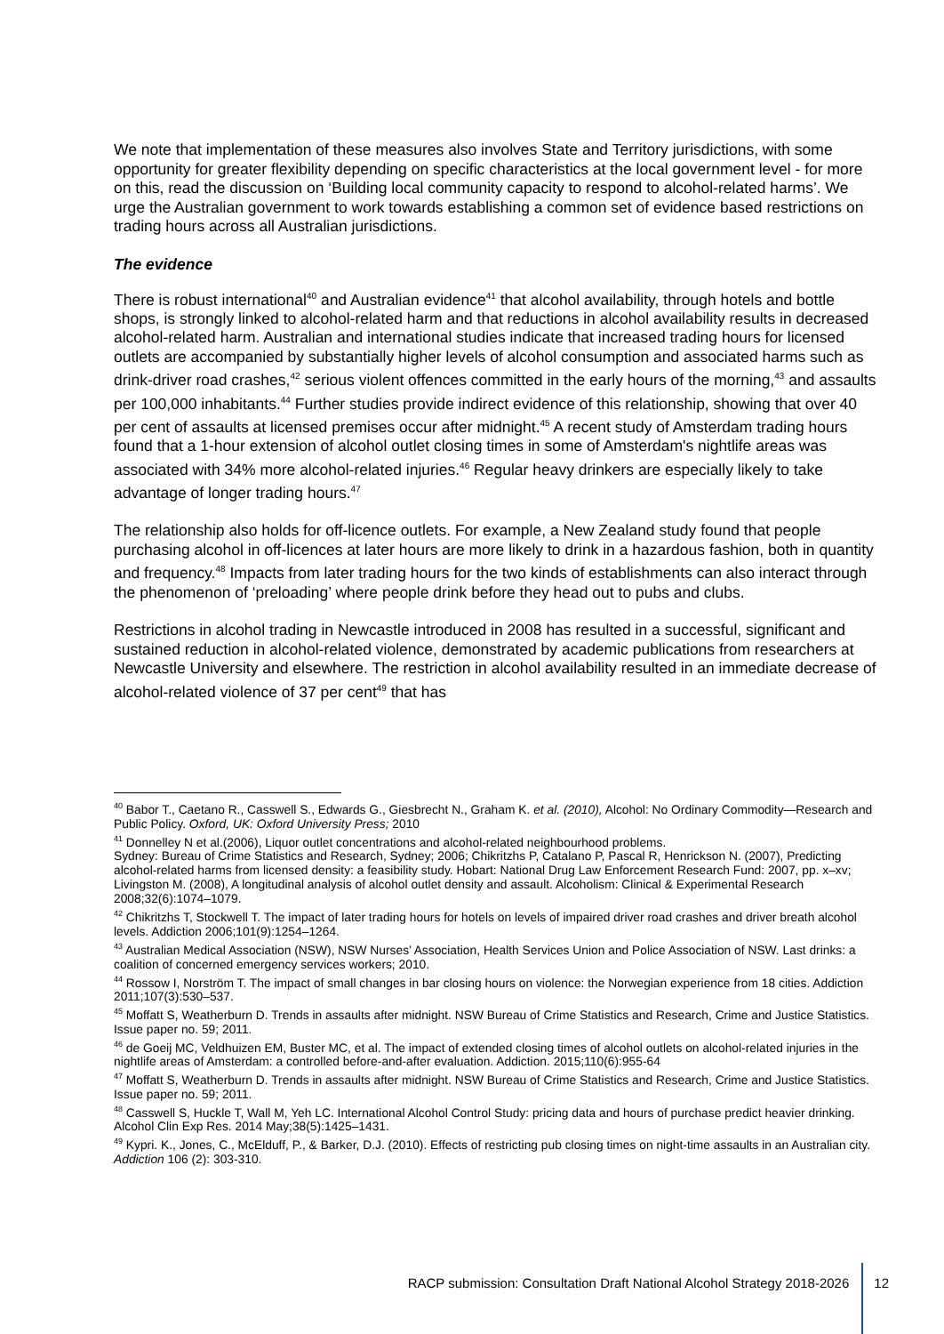We note that implementation of these measures also involves State and Territory jurisdictions, with some opportunity for greater flexibility depending on specific characteristics at the local government level - for more on this, read the discussion on ‘Building local community capacity to respond to alcohol-related harms’. We urge the Australian government to work towards establishing a common set of evidence based restrictions on trading hours across all Australian jurisdictions.
The evidence
There is robust international<sup>40</sup> and Australian evidence<sup>41</sup> that alcohol availability, through hotels and bottle shops, is strongly linked to alcohol-related harm and that reductions in alcohol availability results in decreased alcohol-related harm. Australian and international studies indicate that increased trading hours for licensed outlets are accompanied by substantially higher levels of alcohol consumption and associated harms such as drink-driver road crashes,<sup>42</sup> serious violent offences committed in the early hours of the morning,<sup>43</sup> and assaults per 100,000 inhabitants.<sup>44</sup> Further studies provide indirect evidence of this relationship, showing that over 40 per cent of assaults at licensed premises occur after midnight.<sup>45</sup> A recent study of Amsterdam trading hours found that a 1-hour extension of alcohol outlet closing times in some of Amsterdam's nightlife areas was associated with 34% more alcohol-related injuries.<sup>46</sup> Regular heavy drinkers are especially likely to take advantage of longer trading hours.<sup>47</sup>
The relationship also holds for off-licence outlets. For example, a New Zealand study found that people purchasing alcohol in off-licences at later hours are more likely to drink in a hazardous fashion, both in quantity and frequency.<sup>48</sup> Impacts from later trading hours for the two kinds of establishments can also interact through the phenomenon of ‘preloading’ where people drink before they head out to pubs and clubs.
Restrictions in alcohol trading in Newcastle introduced in 2008 has resulted in a successful, significant and sustained reduction in alcohol-related violence, demonstrated by academic publications from researchers at Newcastle University and elsewhere. The restriction in alcohol availability resulted in an immediate decrease of alcohol-related violence of 37 per cent<sup>49</sup> that has
<sup>40</sup> Babor T., Caetano R., Casswell S., Edwards G., Giesbrecht N., Graham K. et al. (2010), Alcohol: No Ordinary Commodity—Research and Public Policy. Oxford, UK: Oxford University Press; 2010
<sup>41</sup> Donnelley N et al.(2006), Liquor outlet concentrations and alcohol-related neighbourhood problems.
Sydney: Bureau of Crime Statistics and Research, Sydney; 2006; Chikritzhs P, Catalano P, Pascal R, Henrickson N. (2007), Predicting alcohol-related harms from licensed density: a feasibility study. Hobart: National Drug Law Enforcement Research Fund: 2007, pp. x–xv; Livingston M. (2008), A longitudinal analysis of alcohol outlet density and assault. Alcoholism: Clinical & Experimental Research 2008;32(6):1074–1079.
<sup>42</sup> Chikritzhs T, Stockwell T. The impact of later trading hours for hotels on levels of impaired driver road crashes and driver breath alcohol levels. Addiction 2006;101(9):1254–1264.
<sup>43</sup> Australian Medical Association (NSW), NSW Nurses’ Association, Health Services Union and Police Association of NSW. Last drinks: a coalition of concerned emergency services workers; 2010.
<sup>44</sup> Rossow I, Norström T. The impact of small changes in bar closing hours on violence: the Norwegian experience from 18 cities. Addiction 2011;107(3):530–537.
<sup>45</sup> Moffatt S, Weatherburn D. Trends in assaults after midnight. NSW Bureau of Crime Statistics and Research, Crime and Justice Statistics. Issue paper no. 59; 2011.
<sup>46</sup> de Goeij MC, Veldhuizen EM, Buster MC, et al. The impact of extended closing times of alcohol outlets on alcohol-related injuries in the nightlife areas of Amsterdam: a controlled before-and-after evaluation. Addiction. 2015;110(6):955-64
<sup>47</sup> Moffatt S, Weatherburn D. Trends in assaults after midnight. NSW Bureau of Crime Statistics and Research, Crime and Justice Statistics. Issue paper no. 59; 2011.
<sup>48</sup> Casswell S, Huckle T, Wall M, Yeh LC. International Alcohol Control Study: pricing data and hours of purchase predict heavier drinking. Alcohol Clin Exp Res. 2014 May;38(5):1425–1431.
<sup>49</sup> Kypri. K., Jones, C., McElduff, P., & Barker, D.J. (2010). Effects of restricting pub closing times on night-time assaults in an Australian city. Addiction 106 (2): 303-310.
RACP submission: Consultation Draft National Alcohol Strategy 2018-2026
12